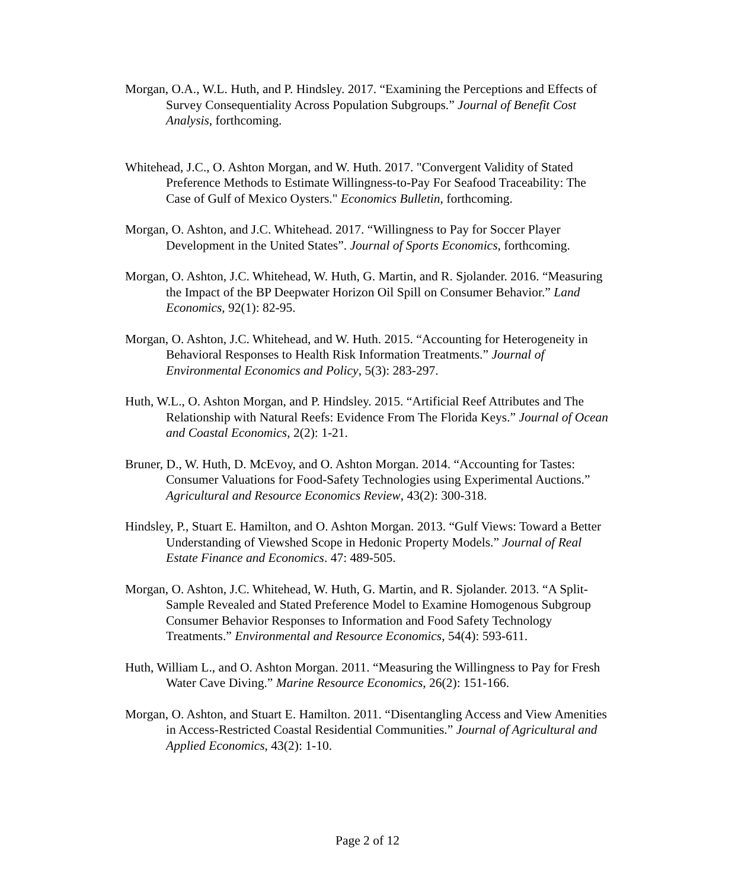Morgan, O.A., W.L. Huth, and P. Hindsley. 2017. “Examining the Perceptions and Effects of Survey Consequentiality Across Population Subgroups.” Journal of Benefit Cost Analysis, forthcoming.
Whitehead, J.C., O. Ashton Morgan, and W. Huth. 2017. "Convergent Validity of Stated Preference Methods to Estimate Willingness-to-Pay For Seafood Traceability: The Case of Gulf of Mexico Oysters." Economics Bulletin, forthcoming.
Morgan, O. Ashton, and J.C. Whitehead. 2017. “Willingness to Pay for Soccer Player Development in the United States”. Journal of Sports Economics, forthcoming.
Morgan, O. Ashton, J.C. Whitehead, W. Huth, G. Martin, and R. Sjolander. 2016. “Measuring the Impact of the BP Deepwater Horizon Oil Spill on Consumer Behavior.” Land Economics, 92(1): 82-95.
Morgan, O. Ashton, J.C. Whitehead, and W. Huth. 2015. “Accounting for Heterogeneity in Behavioral Responses to Health Risk Information Treatments.” Journal of Environmental Economics and Policy, 5(3): 283-297.
Huth, W.L., O. Ashton Morgan, and P. Hindsley. 2015. “Artificial Reef Attributes and The Relationship with Natural Reefs: Evidence From The Florida Keys.” Journal of Ocean and Coastal Economics, 2(2): 1-21.
Bruner, D., W. Huth, D. McEvoy, and O. Ashton Morgan. 2014. “Accounting for Tastes: Consumer Valuations for Food-Safety Technologies using Experimental Auctions.” Agricultural and Resource Economics Review, 43(2): 300-318.
Hindsley, P., Stuart E. Hamilton, and O. Ashton Morgan. 2013. “Gulf Views: Toward a Better Understanding of Viewshed Scope in Hedonic Property Models.” Journal of Real Estate Finance and Economics. 47: 489-505.
Morgan, O. Ashton, J.C. Whitehead, W. Huth, G. Martin, and R. Sjolander. 2013. “A Split-Sample Revealed and Stated Preference Model to Examine Homogenous Subgroup Consumer Behavior Responses to Information and Food Safety Technology Treatments.” Environmental and Resource Economics, 54(4): 593-611.
Huth, William L., and O. Ashton Morgan. 2011. “Measuring the Willingness to Pay for Fresh Water Cave Diving.” Marine Resource Economics, 26(2): 151-166.
Morgan, O. Ashton, and Stuart E. Hamilton. 2011. “Disentangling Access and View Amenities in Access-Restricted Coastal Residential Communities.” Journal of Agricultural and Applied Economics, 43(2): 1-10.
Page 2 of 12